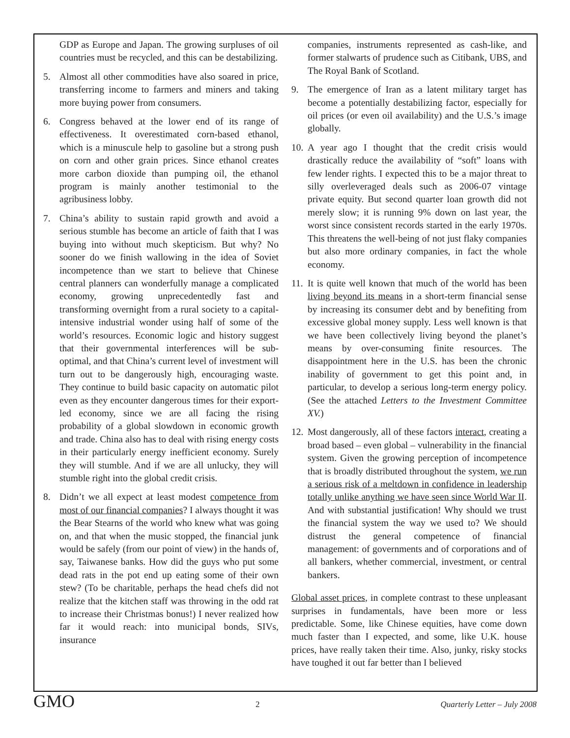GDP as Europe and Japan. The growing surpluses of oil countries must be recycled, and this can be destabilizing.
5. Almost all other commodities have also soared in price, transferring income to farmers and miners and taking more buying power from consumers.
6. Congress behaved at the lower end of its range of effectiveness. It overestimated corn-based ethanol, which is a minuscule help to gasoline but a strong push on corn and other grain prices. Since ethanol creates more carbon dioxide than pumping oil, the ethanol program is mainly another testimonial to the agribusiness lobby.
7. China’s ability to sustain rapid growth and avoid a serious stumble has become an article of faith that I was buying into without much skepticism. But why? No sooner do we finish wallowing in the idea of Soviet incompetence than we start to believe that Chinese central planners can wonderfully manage a complicated economy, growing unprecedentedly fast and transforming overnight from a rural society to a capital-intensive industrial wonder using half of some of the world’s resources. Economic logic and history suggest that their governmental interferences will be sub-optimal, and that China’s current level of investment will turn out to be dangerously high, encouraging waste. They continue to build basic capacity on automatic pilot even as they encounter dangerous times for their export-led economy, since we are all facing the rising probability of a global slowdown in economic growth and trade. China also has to deal with rising energy costs in their particularly energy inefficient economy. Surely they will stumble. And if we are all unlucky, they will stumble right into the global credit crisis.
8. Didn’t we all expect at least modest competence from most of our financial companies? I always thought it was the Bear Stearns of the world who knew what was going on, and that when the music stopped, the financial junk would be safely (from our point of view) in the hands of, say, Taiwanese banks. How did the guys who put some dead rats in the pot end up eating some of their own stew? (To be charitable, perhaps the head chefs did not realize that the kitchen staff was throwing in the odd rat to increase their Christmas bonus!) I never realized how far it would reach: into municipal bonds, SIVs, insurance
companies, instruments represented as cash-like, and former stalwarts of prudence such as Citibank, UBS, and The Royal Bank of Scotland.
9. The emergence of Iran as a latent military target has become a potentially destabilizing factor, especially for oil prices (or even oil availability) and the U.S.’s image globally.
10. A year ago I thought that the credit crisis would drastically reduce the availability of “soft” loans with few lender rights. I expected this to be a major threat to silly overleveraged deals such as 2006-07 vintage private equity. But second quarter loan growth did not merely slow; it is running 9% down on last year, the worst since consistent records started in the early 1970s. This threatens the well-being of not just flaky companies but also more ordinary companies, in fact the whole economy.
11. It is quite well known that much of the world has been living beyond its means in a short-term financial sense by increasing its consumer debt and by benefiting from excessive global money supply. Less well known is that we have been collectively living beyond the planet’s means by over-consuming finite resources. The disappointment here in the U.S. has been the chronic inability of government to get this point and, in particular, to develop a serious long-term energy policy. (See the attached Letters to the Investment Committee XV.)
12. Most dangerously, all of these factors interact, creating a broad based – even global – vulnerability in the financial system. Given the growing perception of incompetence that is broadly distributed throughout the system, we run a serious risk of a meltdown in confidence in leadership totally unlike anything we have seen since World War II. And with substantial justification! Why should we trust the financial system the way we used to? We should distrust the general competence of financial management: of governments and of corporations and of all bankers, whether commercial, investment, or central bankers.
Global asset prices, in complete contrast to these unpleasant surprises in fundamentals, have been more or less predictable. Some, like Chinese equities, have come down much faster than I expected, and some, like U.K. house prices, have really taken their time. Also, junky, risky stocks have toughed it out far better than I believed
GMO 2 Quarterly Letter – July 2008